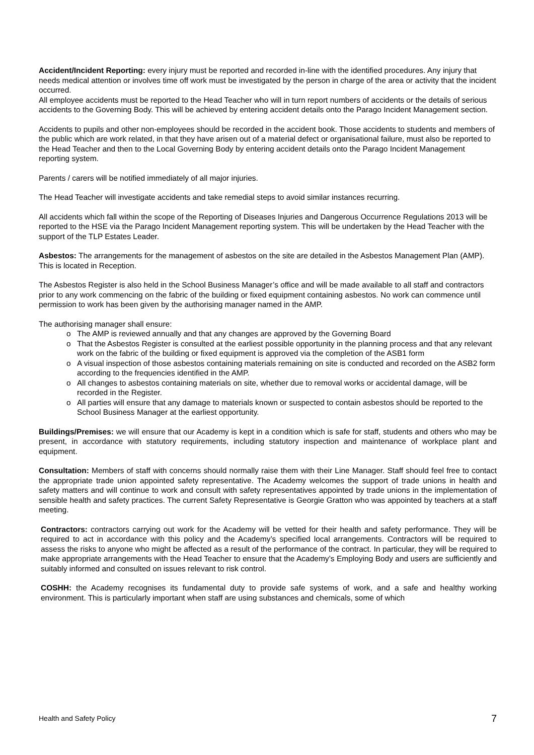Accident/Incident Reporting: every injury must be reported and recorded in-line with the identified procedures. Any injury that needs medical attention or involves time off work must be investigated by the person in charge of the area or activity that the incident occurred.
All employee accidents must be reported to the Head Teacher who will in turn report numbers of accidents or the details of serious accidents to the Governing Body. This will be achieved by entering accident details onto the Parago Incident Management section.
Accidents to pupils and other non-employees should be recorded in the accident book. Those accidents to students and members of the public which are work related, in that they have arisen out of a material defect or organisational failure, must also be reported to the Head Teacher and then to the Local Governing Body by entering accident details onto the Parago Incident Management reporting system.
Parents / carers will be notified immediately of all major injuries.
The Head Teacher will investigate accidents and take remedial steps to avoid similar instances recurring.
All accidents which fall within the scope of the Reporting of Diseases Injuries and Dangerous Occurrence Regulations 2013 will be reported to the HSE via the Parago Incident Management reporting system. This will be undertaken by the Head Teacher with the support of the TLP Estates Leader.
Asbestos: The arrangements for the management of asbestos on the site are detailed in the Asbestos Management Plan (AMP). This is located in Reception.
The Asbestos Register is also held in the School Business Manager’s office and will be made available to all staff and contractors prior to any work commencing on the fabric of the building or fixed equipment containing asbestos. No work can commence until permission to work has been given by the authorising manager named in the AMP.
The authorising manager shall ensure:
o The AMP is reviewed annually and that any changes are approved by the Governing Board
o That the Asbestos Register is consulted at the earliest possible opportunity in the planning process and that any relevant work on the fabric of the building or fixed equipment is approved via the completion of the ASB1 form
o A visual inspection of those asbestos containing materials remaining on site is conducted and recorded on the ASB2 form according to the frequencies identified in the AMP.
o All changes to asbestos containing materials on site, whether due to removal works or accidental damage, will be recorded in the Register.
o All parties will ensure that any damage to materials known or suspected to contain asbestos should be reported to the School Business Manager at the earliest opportunity.
Buildings/Premises: we will ensure that our Academy is kept in a condition which is safe for staff, students and others who may be present, in accordance with statutory requirements, including statutory inspection and maintenance of workplace plant and equipment.
Consultation: Members of staff with concerns should normally raise them with their Line Manager. Staff should feel free to contact the appropriate trade union appointed safety representative. The Academy welcomes the support of trade unions in health and safety matters and will continue to work and consult with safety representatives appointed by trade unions in the implementation of sensible health and safety practices. The current Safety Representative is Georgie Gratton who was appointed by teachers at a staff meeting.
Contractors: contractors carrying out work for the Academy will be vetted for their health and safety performance. They will be required to act in accordance with this policy and the Academy’s specified local arrangements. Contractors will be required to assess the risks to anyone who might be affected as a result of the performance of the contract. In particular, they will be required to make appropriate arrangements with the Head Teacher to ensure that the Academy’s Employing Body and users are sufficiently and suitably informed and consulted on issues relevant to risk control.
COSHH: the Academy recognises its fundamental duty to provide safe systems of work, and a safe and healthy working environment. This is particularly important when staff are using substances and chemicals, some of which
Health and Safety Policy 7